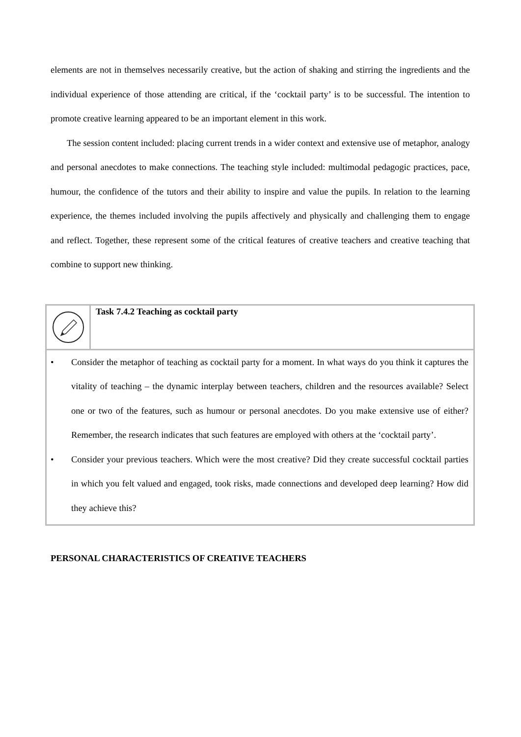elements are not in themselves necessarily creative, but the action of shaking and stirring the ingredients and the individual experience of those attending are critical, if the ‘cocktail party’ is to be successful. The intention to promote creative learning appeared to be an important element in this work.
The session content included: placing current trends in a wider context and extensive use of metaphor, analogy and personal anecdotes to make connections. The teaching style included: multimodal pedagogic practices, pace, humour, the confidence of the tutors and their ability to inspire and value the pupils. In relation to the learning experience, the themes included involving the pupils affectively and physically and challenging them to engage and reflect. Together, these represent some of the critical features of creative teachers and creative teaching that combine to support new thinking.
Task 7.4.2 Teaching as cocktail party
• Consider the metaphor of teaching as cocktail party for a moment. In what ways do you think it captures the vitality of teaching – the dynamic interplay between teachers, children and the resources available? Select one or two of the features, such as humour or personal anecdotes. Do you make extensive use of either? Remember, the research indicates that such features are employed with others at the ‘cocktail party’.
• Consider your previous teachers. Which were the most creative? Did they create successful cocktail parties in which you felt valued and engaged, took risks, made connections and developed deep learning? How did they achieve this?
PERSONAL CHARACTERISTICS OF CREATIVE TEACHERS